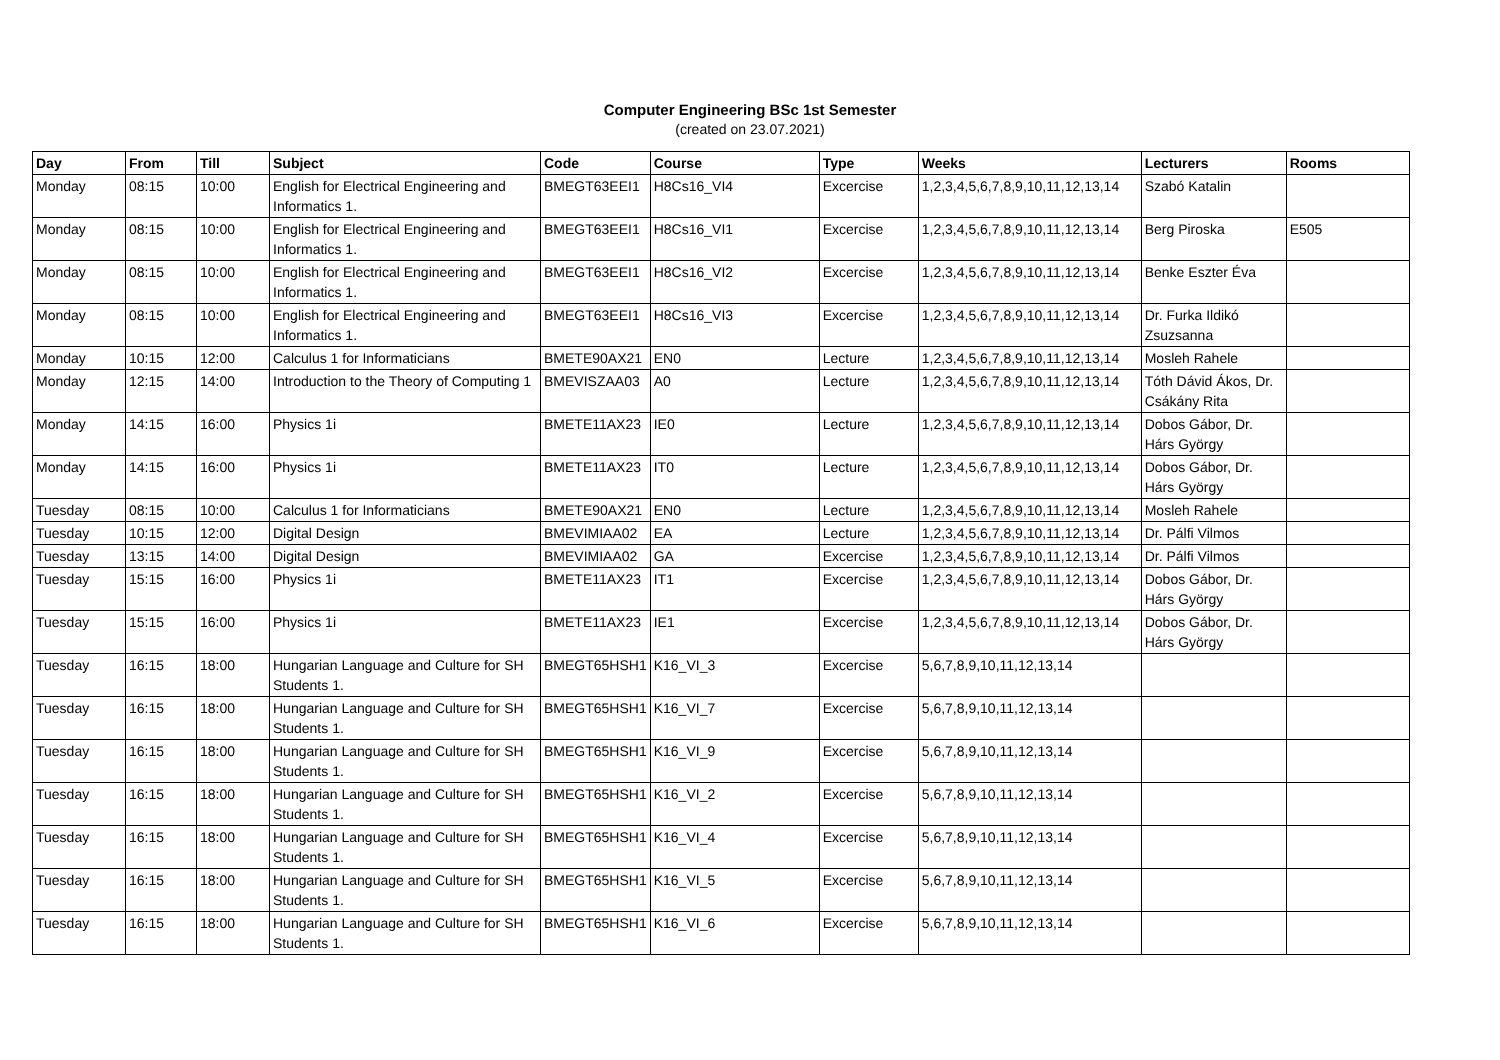Computer Engineering BSc 1st Semester
(created on 23.07.2021)
| Day | From | Till | Subject | Code | Course | Type | Weeks | Lecturers | Rooms |
| --- | --- | --- | --- | --- | --- | --- | --- | --- | --- |
| Monday | 08:15 | 10:00 | English for Electrical Engineering and Informatics 1. | BMEGT63EEI1 | H8Cs16_VI4 | Excercise | 1,2,3,4,5,6,7,8,9,10,11,12,13,14 | Szabó Katalin | |
| Monday | 08:15 | 10:00 | English for Electrical Engineering and Informatics 1. | BMEGT63EEI1 | H8Cs16_VI1 | Excercise | 1,2,3,4,5,6,7,8,9,10,11,12,13,14 | Berg Piroska | E505 |
| Monday | 08:15 | 10:00 | English for Electrical Engineering and Informatics 1. | BMEGT63EEI1 | H8Cs16_VI2 | Excercise | 1,2,3,4,5,6,7,8,9,10,11,12,13,14 | Benke Eszter Éva | |
| Monday | 08:15 | 10:00 | English for Electrical Engineering and Informatics 1. | BMEGT63EEI1 | H8Cs16_VI3 | Excercise | 1,2,3,4,5,6,7,8,9,10,11,12,13,14 | Dr. Furka Ildikó Zsuzsanna | |
| Monday | 10:15 | 12:00 | Calculus 1 for Informaticians | BMETE90AX21 | EN0 | Lecture | 1,2,3,4,5,6,7,8,9,10,11,12,13,14 | Mosleh Rahele | |
| Monday | 12:15 | 14:00 | Introduction to the Theory of Computing 1 | BMEVISZAA03 | A0 | Lecture | 1,2,3,4,5,6,7,8,9,10,11,12,13,14 | Tóth Dávid Ákos, Dr. Csákány Rita | |
| Monday | 14:15 | 16:00 | Physics 1i | BMETE11AX23 | IE0 | Lecture | 1,2,3,4,5,6,7,8,9,10,11,12,13,14 | Dobos Gábor, Dr. Hárs György | |
| Monday | 14:15 | 16:00 | Physics 1i | BMETE11AX23 | IT0 | Lecture | 1,2,3,4,5,6,7,8,9,10,11,12,13,14 | Dobos Gábor, Dr. Hárs György | |
| Tuesday | 08:15 | 10:00 | Calculus 1 for Informaticians | BMETE90AX21 | EN0 | Lecture | 1,2,3,4,5,6,7,8,9,10,11,12,13,14 | Mosleh Rahele | |
| Tuesday | 10:15 | 12:00 | Digital Design | BMEVIMIAA02 | EA | Lecture | 1,2,3,4,5,6,7,8,9,10,11,12,13,14 | Dr. Pálfi Vilmos | |
| Tuesday | 13:15 | 14:00 | Digital Design | BMEVIMIAA02 | GA | Excercise | 1,2,3,4,5,6,7,8,9,10,11,12,13,14 | Dr. Pálfi Vilmos | |
| Tuesday | 15:15 | 16:00 | Physics 1i | BMETE11AX23 | IT1 | Excercise | 1,2,3,4,5,6,7,8,9,10,11,12,13,14 | Dobos Gábor, Dr. Hárs György | |
| Tuesday | 15:15 | 16:00 | Physics 1i | BMETE11AX23 | IE1 | Excercise | 1,2,3,4,5,6,7,8,9,10,11,12,13,14 | Dobos Gábor, Dr. Hárs György | |
| Tuesday | 16:15 | 18:00 | Hungarian Language and Culture for SH Students 1. | BMEGT65HSH1 | K16_VI_3 | Excercise | 5,6,7,8,9,10,11,12,13,14 | | |
| Tuesday | 16:15 | 18:00 | Hungarian Language and Culture for SH Students 1. | BMEGT65HSH1 | K16_VI_7 | Excercise | 5,6,7,8,9,10,11,12,13,14 | | |
| Tuesday | 16:15 | 18:00 | Hungarian Language and Culture for SH Students 1. | BMEGT65HSH1 | K16_VI_9 | Excercise | 5,6,7,8,9,10,11,12,13,14 | | |
| Tuesday | 16:15 | 18:00 | Hungarian Language and Culture for SH Students 1. | BMEGT65HSH1 | K16_VI_2 | Excercise | 5,6,7,8,9,10,11,12,13,14 | | |
| Tuesday | 16:15 | 18:00 | Hungarian Language and Culture for SH Students 1. | BMEGT65HSH1 | K16_VI_4 | Excercise | 5,6,7,8,9,10,11,12,13,14 | | |
| Tuesday | 16:15 | 18:00 | Hungarian Language and Culture for SH Students 1. | BMEGT65HSH1 | K16_VI_5 | Excercise | 5,6,7,8,9,10,11,12,13,14 | | |
| Tuesday | 16:15 | 18:00 | Hungarian Language and Culture for SH Students 1. | BMEGT65HSH1 | K16_VI_6 | Excercise | 5,6,7,8,9,10,11,12,13,14 | | |